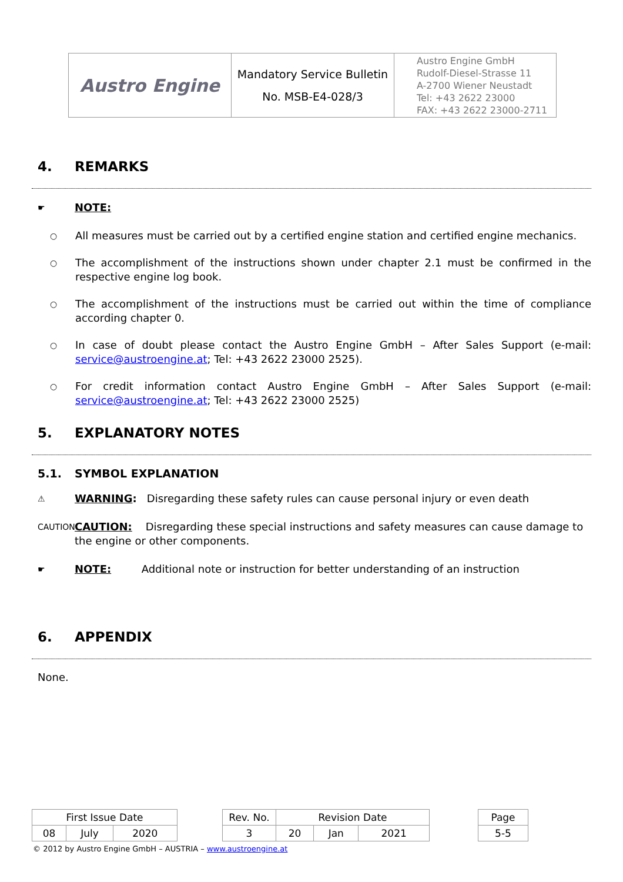| Austro Engine | Mandatory Service Bulletin No. MSB-E4-028/3 | Austro Engine GmbH Rudolf-Diesel-Strasse 11 A-2700 Wiener Neustadt Tel: +43 2622 23000 FAX: +43 2622 23000-2711 |
4. REMARKS
☛
NOTE:
○ All measures must be carried out by a certified engine station and certified engine mechanics.
○ The accomplishment of the instructions shown under chapter 2.1 must be confirmed in the respective engine log book.
○ The accomplishment of the instructions must be carried out within the time of compliance according chapter 0.
○ In case of doubt please contact the Austro Engine GmbH – After Sales Support (e-mail: service@austroengine.at; Tel: +43 2622 23000 2525).
○ For credit information contact Austro Engine GmbH – After Sales Support (e-mail: service@austroengine.at; Tel: +43 2622 23000 2525)
5. EXPLANATORY NOTES
5.1. SYMBOL EXPLANATION
⚠
WARNING: Disregarding these safety rules can cause personal injury or even death
CAUTION
CAUTION: Disregarding these special instructions and safety measures can cause damage to the engine or other components.
☛
NOTE: Additional note or instruction for better understanding of an instruction
6. APPENDIX
None.
| First Issue Date | | | | Rev. No. | Revision Date | | | | Page |
| 08 | July | 2020 | | 3 | 20 | Jan | 2021 | | 5-5 |
© 2012 by Austro Engine GmbH – AUSTRIA – www.austroengine.at